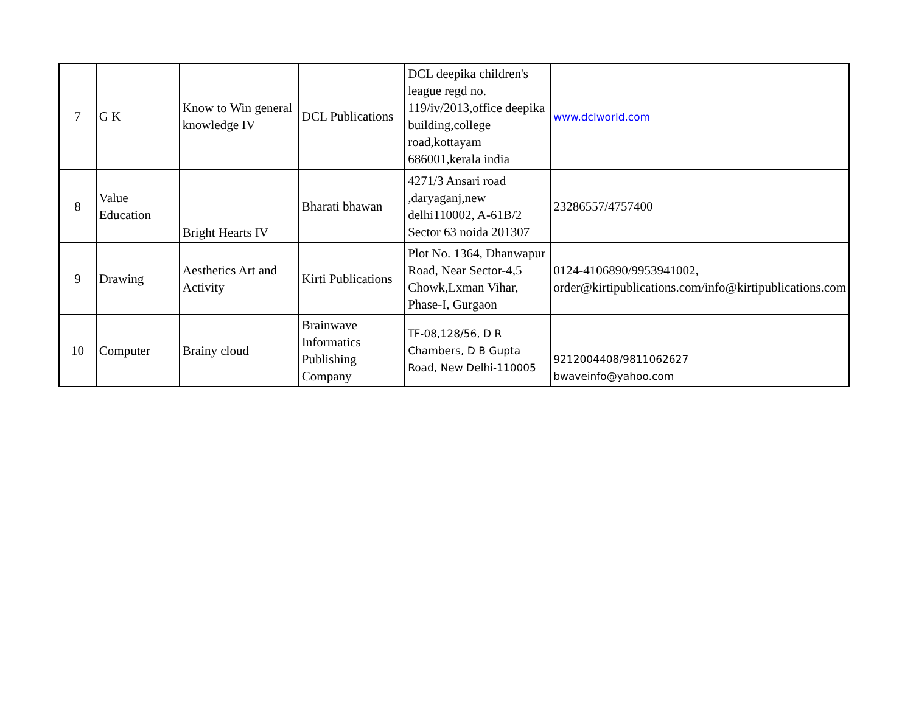| 7 | G K | Know to Win general knowledge IV | DCL Publications | DCL deepika children's league regd no. 119/iv/2013,office deepika building,college road,kottayam 686001,kerala india | www.dclworld.com |
| 8 | Value Education | Bright Hearts IV | Bharati bhawan | 4271/3 Ansari road ,daryaganj,new delhi110002, A-61B/2 Sector 63 noida 201307 | 23286557/4757400 |
| 9 | Drawing | Aesthetics Art and Activity | Kirti Publications | Plot No. 1364, Dhanwapur Road, Near Sector-4,5 Chowk,Lxman Vihar, Phase-I, Gurgaon | 0124-4106890/9953941002, order@kirtipublications.com/info@kirtipublications.com |
| 10 | Computer | Brainy cloud | Brainwave Informatics Publishing Company | TF-08,128/56, D R Chambers, D B Gupta Road, New Delhi-110005 | 9212004408/9811062627 bwaveinfo@yahoo.com |